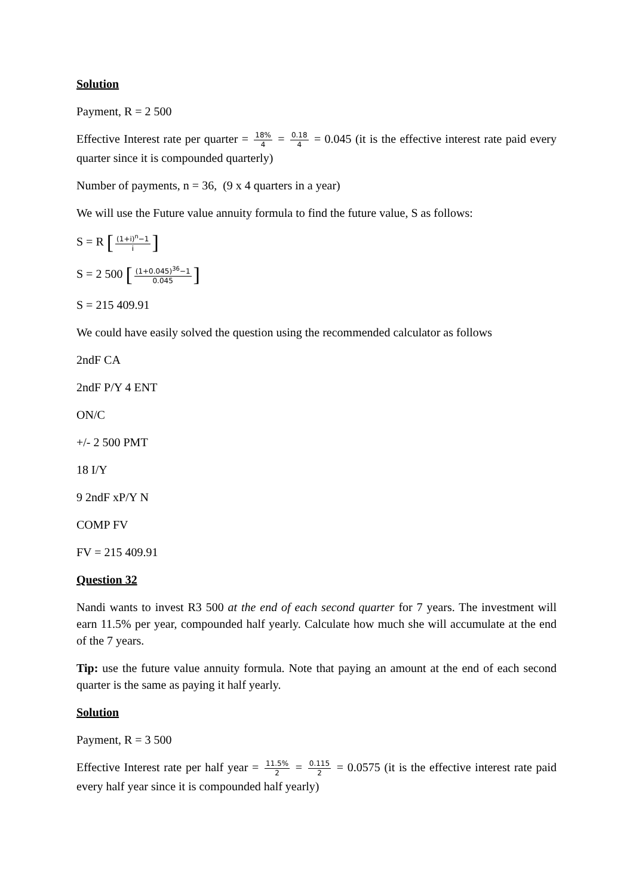Solution
Payment, R = 2 500
Effective Interest rate per quarter = 18% 4 = 0.18 4 = 0.045 (it is the effective interest rate paid every quarter since it is compounded quarterly)
Number of payments, n = 36, (9 x 4 quarters in a year)
We will use the Future value annuity formula to find the future value, S as follows:
S = R [(1+i)<sup>n</sup>−1 i]
S = 2 500 [(1+0.045)<sup>36</sup>−1 0.045]
S = 215 409.91
We could have easily solved the question using the recommended calculator as follows
2ndF CA
2ndF P/Y 4 ENT
ON/C
+/- 2 500 PMT
18 I/Y
9 2ndF xP/Y N
COMP FV
FV = 215 409.91
Question 32
Nandi wants to invest R3 500 at the end of each second quarter for 7 years. The investment will earn 11.5% per year, compounded half yearly. Calculate how much she will accumulate at the end of the 7 years.
Tip: use the future value annuity formula. Note that paying an amount at the end of each second quarter is the same as paying it half yearly.
Solution
Payment, R = 3 500
Effective Interest rate per half year = 11.5% 2 = 0.115 2 = 0.0575 (it is the effective interest rate paid every half year since it is compounded half yearly)